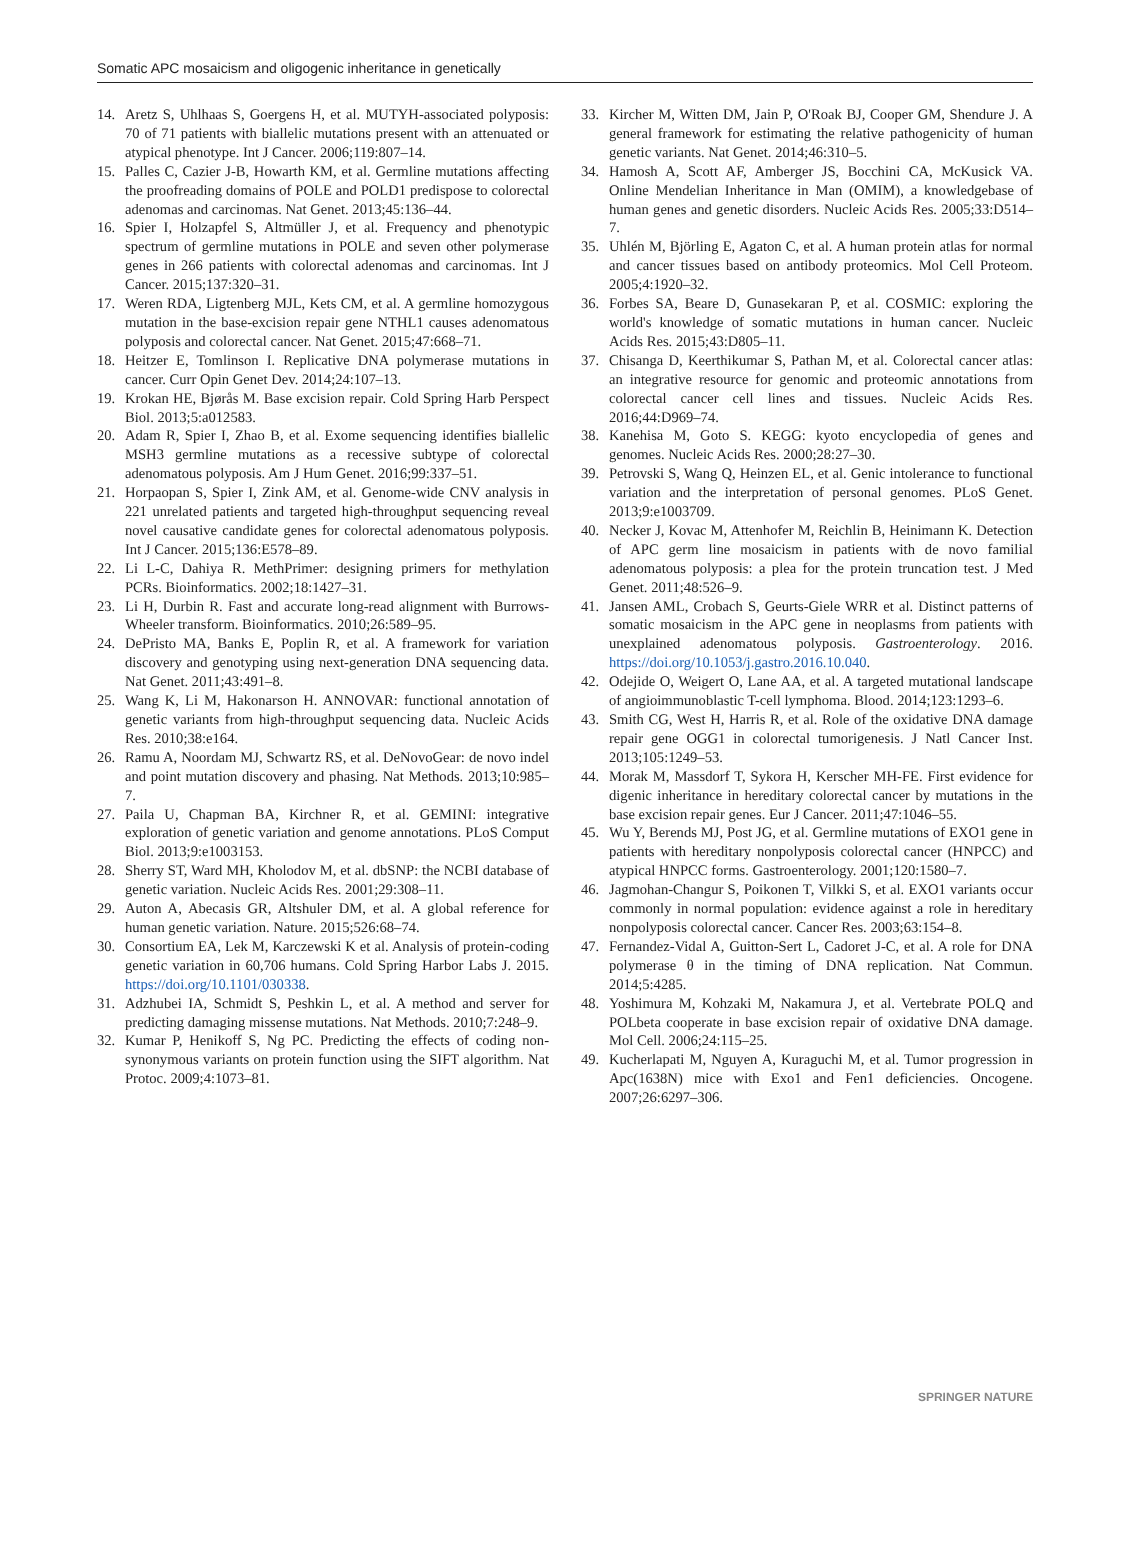Somatic APC mosaicism and oligogenic inheritance in genetically
14. Aretz S, Uhlhaas S, Goergens H, et al. MUTYH-associated polyposis: 70 of 71 patients with biallelic mutations present with an attenuated or atypical phenotype. Int J Cancer. 2006;119:807–14.
15. Palles C, Cazier J-B, Howarth KM, et al. Germline mutations affecting the proofreading domains of POLE and POLD1 predispose to colorectal adenomas and carcinomas. Nat Genet. 2013;45:136–44.
16. Spier I, Holzapfel S, Altmüller J, et al. Frequency and phenotypic spectrum of germline mutations in POLE and seven other polymerase genes in 266 patients with colorectal adenomas and carcinomas. Int J Cancer. 2015;137:320–31.
17. Weren RDA, Ligtenberg MJL, Kets CM, et al. A germline homozygous mutation in the base-excision repair gene NTHL1 causes adenomatous polyposis and colorectal cancer. Nat Genet. 2015;47:668–71.
18. Heitzer E, Tomlinson I. Replicative DNA polymerase mutations in cancer. Curr Opin Genet Dev. 2014;24:107–13.
19. Krokan HE, Bjørås M. Base excision repair. Cold Spring Harb Perspect Biol. 2013;5:a012583.
20. Adam R, Spier I, Zhao B, et al. Exome sequencing identifies biallelic MSH3 germline mutations as a recessive subtype of colorectal adenomatous polyposis. Am J Hum Genet. 2016;99:337–51.
21. Horpaopan S, Spier I, Zink AM, et al. Genome-wide CNV analysis in 221 unrelated patients and targeted high-throughput sequencing reveal novel causative candidate genes for colorectal adenomatous polyposis. Int J Cancer. 2015;136:E578–89.
22. Li L-C, Dahiya R. MethPrimer: designing primers for methylation PCRs. Bioinformatics. 2002;18:1427–31.
23. Li H, Durbin R. Fast and accurate long-read alignment with Burrows-Wheeler transform. Bioinformatics. 2010;26:589–95.
24. DePristo MA, Banks E, Poplin R, et al. A framework for variation discovery and genotyping using next-generation DNA sequencing data. Nat Genet. 2011;43:491–8.
25. Wang K, Li M, Hakonarson H. ANNOVAR: functional annotation of genetic variants from high-throughput sequencing data. Nucleic Acids Res. 2010;38:e164.
26. Ramu A, Noordam MJ, Schwartz RS, et al. DeNovoGear: de novo indel and point mutation discovery and phasing. Nat Methods. 2013;10:985–7.
27. Paila U, Chapman BA, Kirchner R, et al. GEMINI: integrative exploration of genetic variation and genome annotations. PLoS Comput Biol. 2013;9:e1003153.
28. Sherry ST, Ward MH, Kholodov M, et al. dbSNP: the NCBI database of genetic variation. Nucleic Acids Res. 2001;29:308–11.
29. Auton A, Abecasis GR, Altshuler DM, et al. A global reference for human genetic variation. Nature. 2015;526:68–74.
30. Consortium EA, Lek M, Karczewski K et al. Analysis of protein-coding genetic variation in 60,706 humans. Cold Spring Harbor Labs J. 2015. https://doi.org/10.1101/030338.
31. Adzhubei IA, Schmidt S, Peshkin L, et al. A method and server for predicting damaging missense mutations. Nat Methods. 2010;7:248–9.
32. Kumar P, Henikoff S, Ng PC. Predicting the effects of coding non-synonymous variants on protein function using the SIFT algorithm. Nat Protoc. 2009;4:1073–81.
33. Kircher M, Witten DM, Jain P, O'Roak BJ, Cooper GM, Shendure J. A general framework for estimating the relative pathogenicity of human genetic variants. Nat Genet. 2014;46:310–5.
34. Hamosh A, Scott AF, Amberger JS, Bocchini CA, McKusick VA. Online Mendelian Inheritance in Man (OMIM), a knowledgebase of human genes and genetic disorders. Nucleic Acids Res. 2005;33:D514–7.
35. Uhlén M, Björling E, Agaton C, et al. A human protein atlas for normal and cancer tissues based on antibody proteomics. Mol Cell Proteom. 2005;4:1920–32.
36. Forbes SA, Beare D, Gunasekaran P, et al. COSMIC: exploring the world's knowledge of somatic mutations in human cancer. Nucleic Acids Res. 2015;43:D805–11.
37. Chisanga D, Keerthikumar S, Pathan M, et al. Colorectal cancer atlas: an integrative resource for genomic and proteomic annotations from colorectal cancer cell lines and tissues. Nucleic Acids Res. 2016;44:D969–74.
38. Kanehisa M, Goto S. KEGG: kyoto encyclopedia of genes and genomes. Nucleic Acids Res. 2000;28:27–30.
39. Petrovski S, Wang Q, Heinzen EL, et al. Genic intolerance to functional variation and the interpretation of personal genomes. PLoS Genet. 2013;9:e1003709.
40. Necker J, Kovac M, Attenhofer M, Reichlin B, Heinimann K. Detection of APC germ line mosaicism in patients with de novo familial adenomatous polyposis: a plea for the protein truncation test. J Med Genet. 2011;48:526–9.
41. Jansen AML, Crobach S, Geurts-Giele WRR et al. Distinct patterns of somatic mosaicism in the APC gene in neoplasms from patients with unexplained adenomatous polyposis. Gastroenterology. 2016. https://doi.org/10.1053/j.gastro.2016.10.040.
42. Odejide O, Weigert O, Lane AA, et al. A targeted mutational landscape of angioimmunoblastic T-cell lymphoma. Blood. 2014;123:1293–6.
43. Smith CG, West H, Harris R, et al. Role of the oxidative DNA damage repair gene OGG1 in colorectal tumorigenesis. J Natl Cancer Inst. 2013;105:1249–53.
44. Morak M, Massdorf T, Sykora H, Kerscher MH-FE. First evidence for digenic inheritance in hereditary colorectal cancer by mutations in the base excision repair genes. Eur J Cancer. 2011;47:1046–55.
45. Wu Y, Berends MJ, Post JG, et al. Germline mutations of EXO1 gene in patients with hereditary nonpolyposis colorectal cancer (HNPCC) and atypical HNPCC forms. Gastroenterology. 2001;120:1580–7.
46. Jagmohan-Changur S, Poikonen T, Vilkki S, et al. EXO1 variants occur commonly in normal population: evidence against a role in hereditary nonpolyposis colorectal cancer. Cancer Res. 2003;63:154–8.
47. Fernandez-Vidal A, Guitton-Sert L, Cadoret J-C, et al. A role for DNA polymerase θ in the timing of DNA replication. Nat Commun. 2014;5:4285.
48. Yoshimura M, Kohzaki M, Nakamura J, et al. Vertebrate POLQ and POLbeta cooperate in base excision repair of oxidative DNA damage. Mol Cell. 2006;24:115–25.
49. Kucherlapati M, Nguyen A, Kuraguchi M, et al. Tumor progression in Apc(1638N) mice with Exo1 and Fen1 deficiencies. Oncogene. 2007;26:6297–306.
SPRINGER NATURE